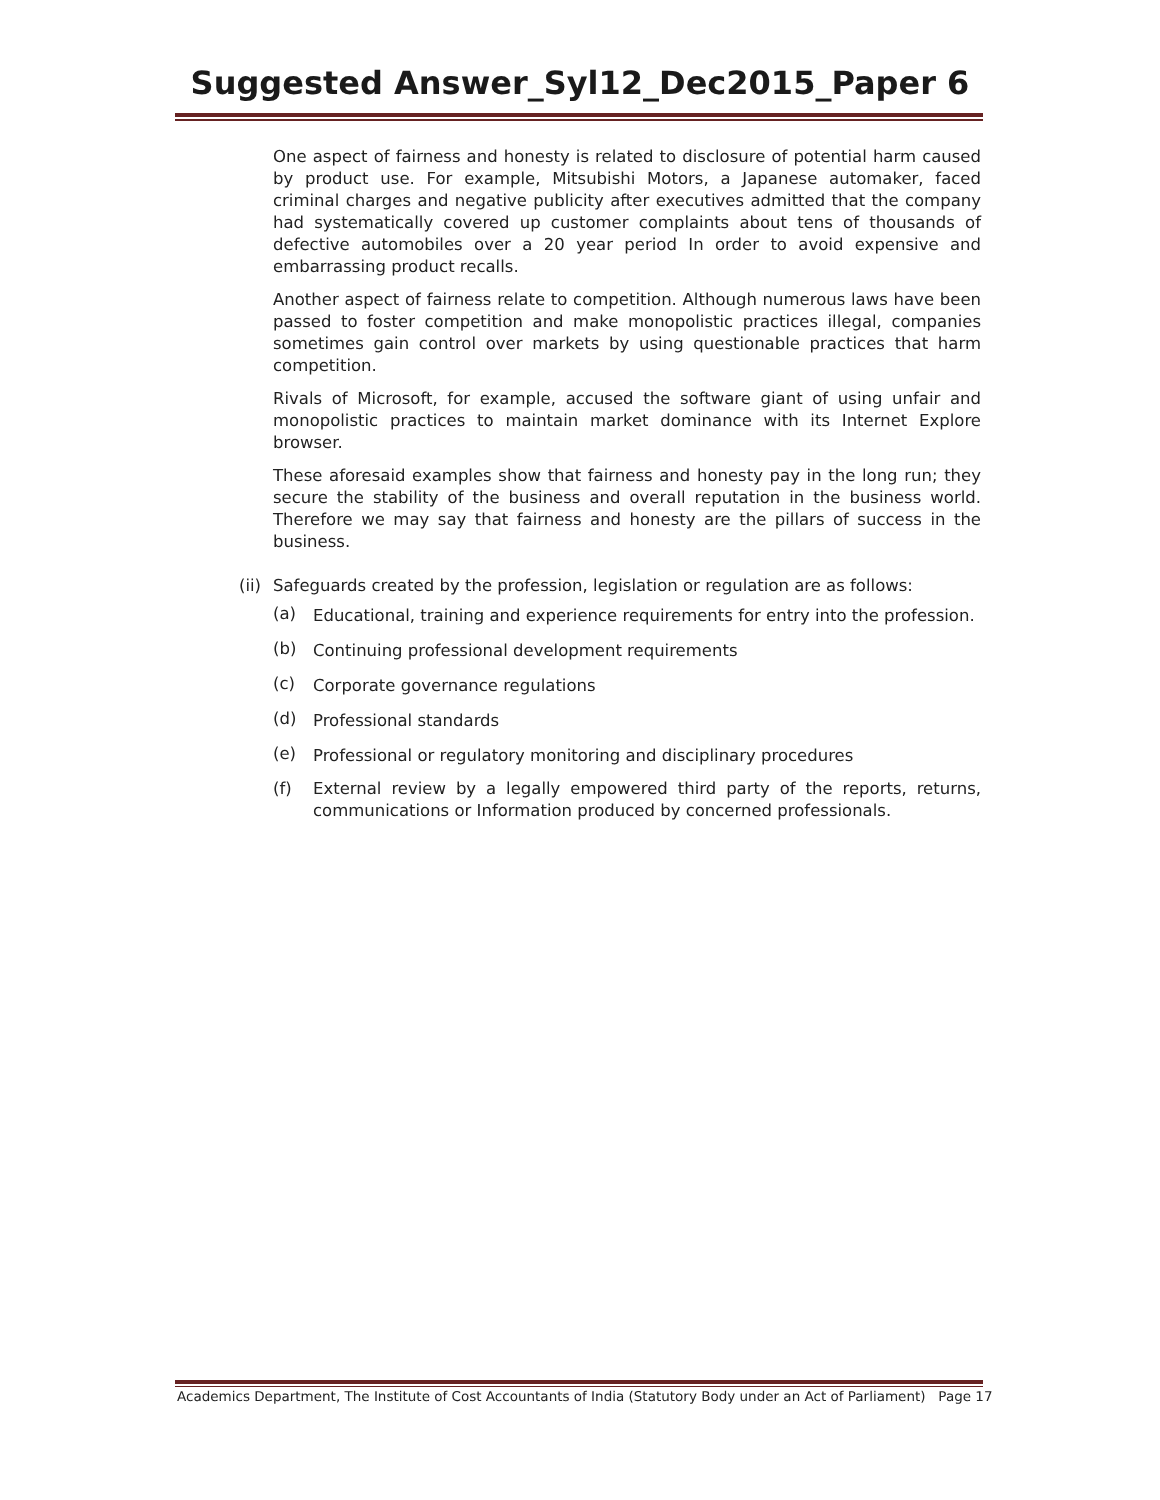Suggested Answer_Syl12_Dec2015_Paper 6
One aspect of fairness and honesty is related to disclosure of potential harm caused by product use. For example, Mitsubishi Motors, a Japanese automaker, faced criminal charges and negative publicity after executives admitted that the company had systematically covered up customer complaints about tens of thousands of defective automobiles over a 20 year period In order to avoid expensive and embarrassing product recalls.
Another aspect of fairness relate to competition. Although numerous laws have been passed to foster competition and make monopolistic practices illegal, companies sometimes gain control over markets by using questionable practices that harm competition.
Rivals of Microsoft, for example, accused the software giant of using unfair and monopolistic practices to maintain market dominance with its Internet Explore browser.
These aforesaid examples show that fairness and honesty pay in the long run; they secure the stability of the business and overall reputation in the business world. Therefore we may say that fairness and honesty are the pillars of success in the business.
(ii) Safeguards created by the profession, legislation or regulation are as follows:
(a) Educational, training and experience requirements for entry into the profession.
(b) Continuing professional development requirements
(c) Corporate governance regulations
(d) Professional standards
(e) Professional or regulatory monitoring and disciplinary procedures
(f) External review by a legally empowered third party of the reports, returns, communications or Information produced by concerned professionals.
Academics Department, The Institute of Cost Accountants of India (Statutory Body under an Act of Parliament) Page 17